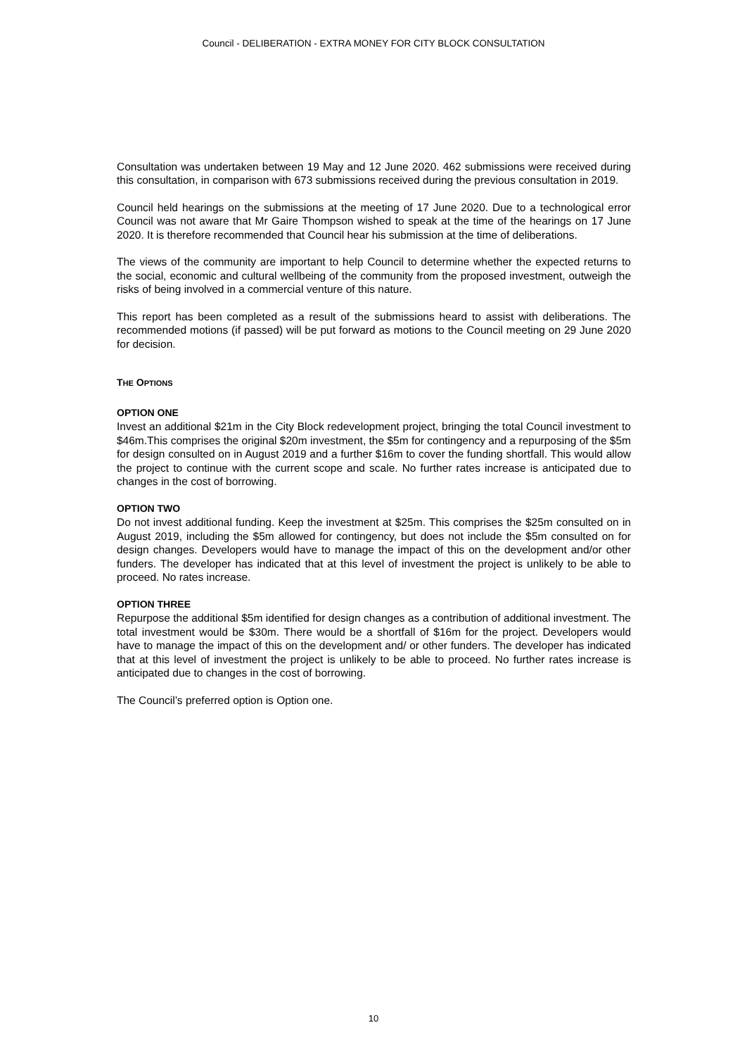Council - DELIBERATION - EXTRA MONEY FOR CITY BLOCK CONSULTATION
Consultation was undertaken between 19 May and 12 June 2020. 462 submissions were received during this consultation, in comparison with 673 submissions received during the previous consultation in 2019.
Council held hearings on the submissions at the meeting of 17 June 2020. Due to a technological error Council was not aware that Mr Gaire Thompson wished to speak at the time of the hearings on 17 June 2020. It is therefore recommended that Council hear his submission at the time of deliberations.
The views of the community are important to help Council to determine whether the expected returns to the social, economic and cultural wellbeing of the community from the proposed investment, outweigh the risks of being involved in a commercial venture of this nature.
This report has been completed as a result of the submissions heard to assist with deliberations. The recommended motions (if passed) will be put forward as motions to the Council meeting on 29 June 2020 for decision.
THE OPTIONS
OPTION ONE
Invest an additional $21m in the City Block redevelopment project, bringing the total Council investment to $46m.This comprises the original $20m investment, the $5m for contingency and a repurposing of the $5m for design consulted on in August 2019 and a further $16m to cover the funding shortfall. This would allow the project to continue with the current scope and scale. No further rates increase is anticipated due to changes in the cost of borrowing.
OPTION TWO
Do not invest additional funding. Keep the investment at $25m. This comprises the $25m consulted on in August 2019, including the $5m allowed for contingency, but does not include the $5m consulted on for design changes. Developers would have to manage the impact of this on the development and/or other funders. The developer has indicated that at this level of investment the project is unlikely to be able to proceed. No rates increase.
OPTION THREE
Repurpose the additional $5m identified for design changes as a contribution of additional investment. The total investment would be $30m. There would be a shortfall of $16m for the project. Developers would have to manage the impact of this on the development and/ or other funders. The developer has indicated that at this level of investment the project is unlikely to be able to proceed. No further rates increase is anticipated due to changes in the cost of borrowing.
The Council’s preferred option is Option one.
10